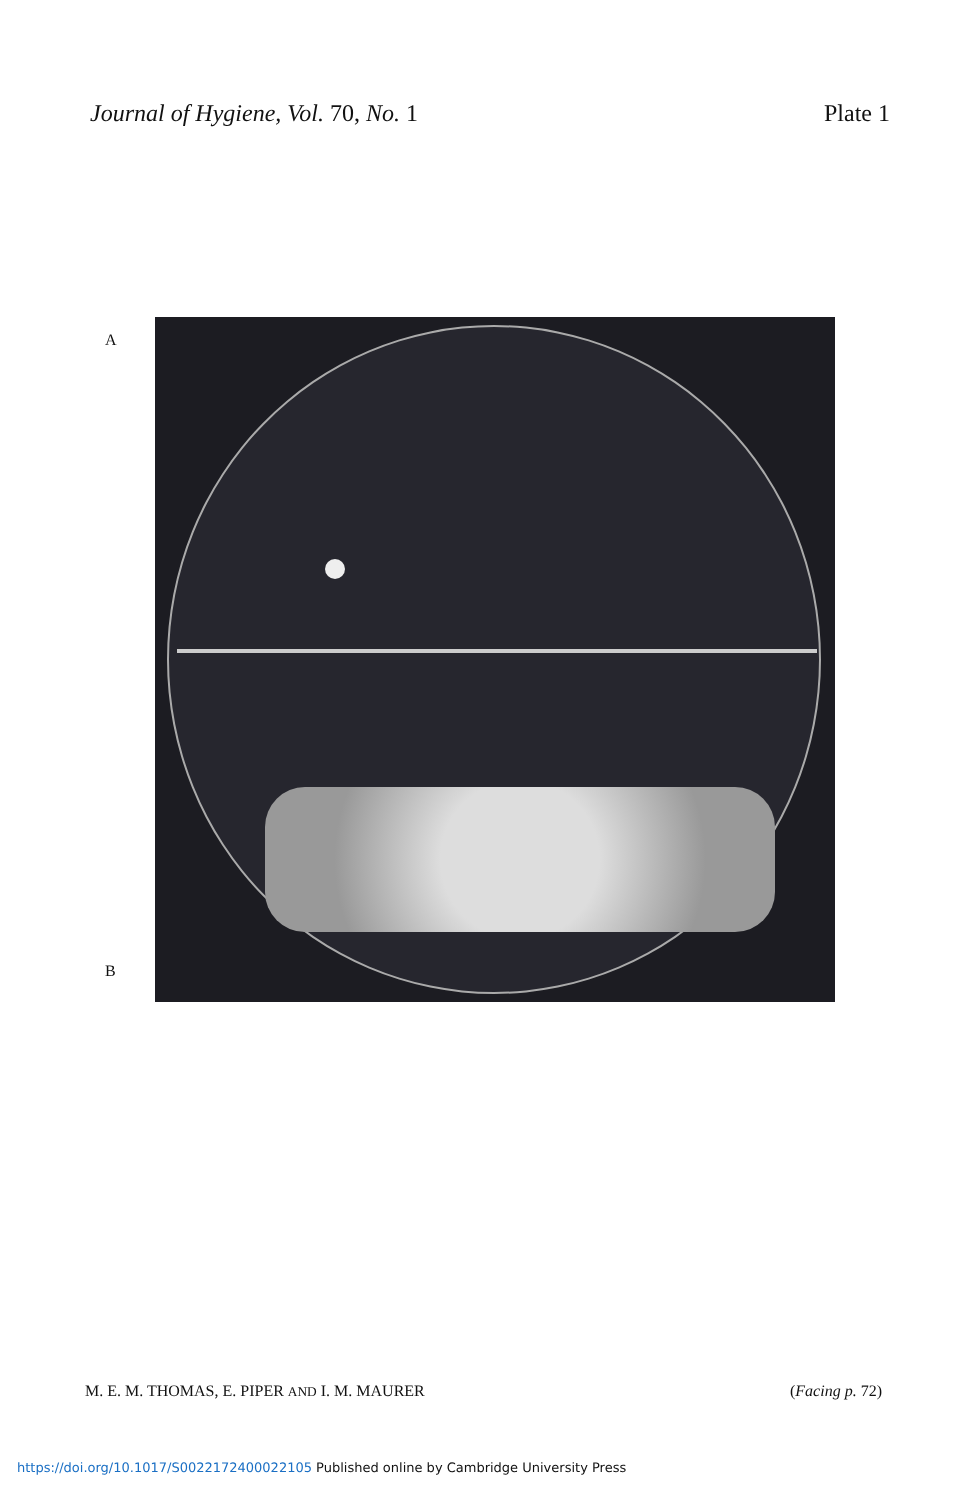Journal of Hygiene, Vol. 70, No. 1
Plate 1
A
B
M. E. M. THOMAS, E. PIPER AND I. M. MAURER
(Facing p. 72)
https://doi.org/10.1017/S0022172400022105 Published online by Cambridge University Press